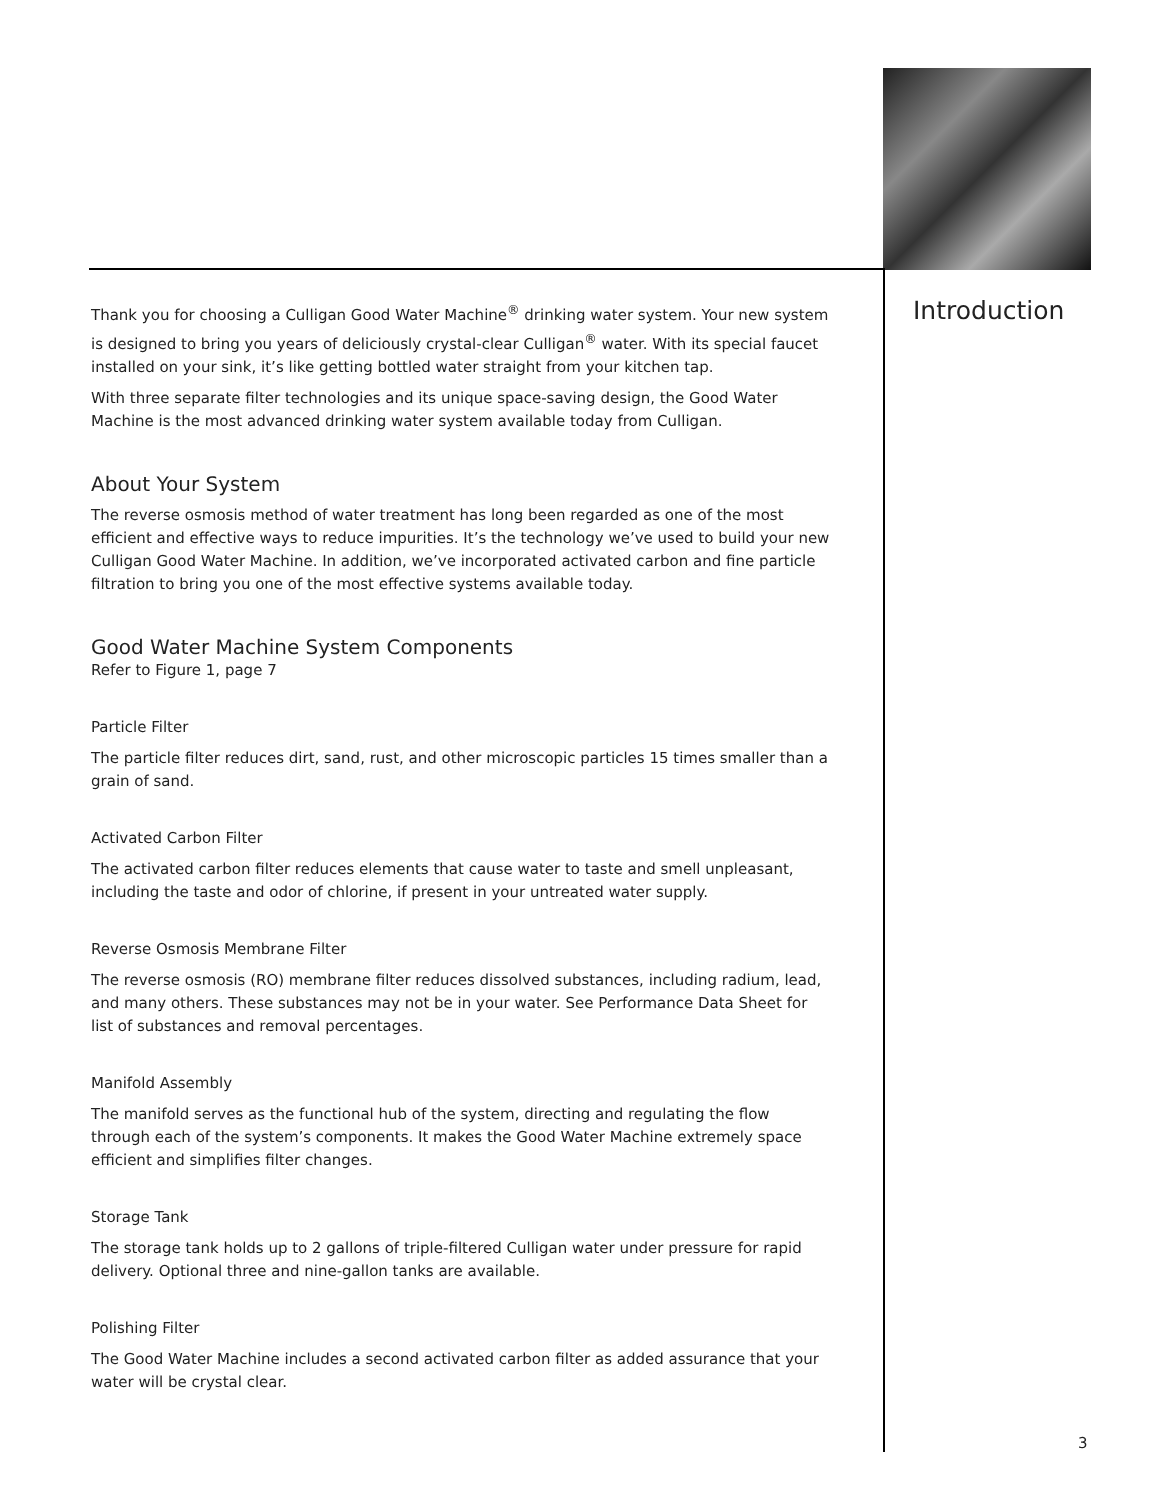Introduction
Thank you for choosing a Culligan Good Water Machine<sup>®</sup> drinking water system. Your new system is designed to bring you years of deliciously crystal-clear Culligan<sup>®</sup> water. With its special faucet installed on your sink, it’s like getting bottled water straight from your kitchen tap.
With three separate filter technologies and its unique space-saving design, the Good Water Machine is the most advanced drinking water system available today from Culligan.
About Your System
The reverse osmosis method of water treatment has long been regarded as one of the most efficient and effective ways to reduce impurities. It’s the technology we’ve used to build your new Culligan Good Water Machine. In addition, we’ve incorporated activated carbon and fine particle filtration to bring you one of the most effective systems available today.
Good Water Machine System Components
Refer to Figure 1, page 7
Particle Filter
The particle filter reduces dirt, sand, rust, and other microscopic particles 15 times smaller than a grain of sand.
Activated Carbon Filter
The activated carbon filter reduces elements that cause water to taste and smell unpleasant, including the taste and odor of chlorine, if present in your untreated water supply.
Reverse Osmosis Membrane Filter
The reverse osmosis (RO) membrane filter reduces dissolved substances, including radium, lead, and many others. These substances may not be in your water. See Performance Data Sheet for list of substances and removal percentages.
Manifold Assembly
The manifold serves as the functional hub of the system, directing and regulating the flow through each of the system’s components. It makes the Good Water Machine extremely space efficient and simplifies filter changes.
Storage Tank
The storage tank holds up to 2 gallons of triple-filtered Culligan water under pressure for rapid delivery. Optional three and nine-gallon tanks are available.
Polishing Filter
The Good Water Machine includes a second activated carbon filter as added assurance that your water will be crystal clear.
3